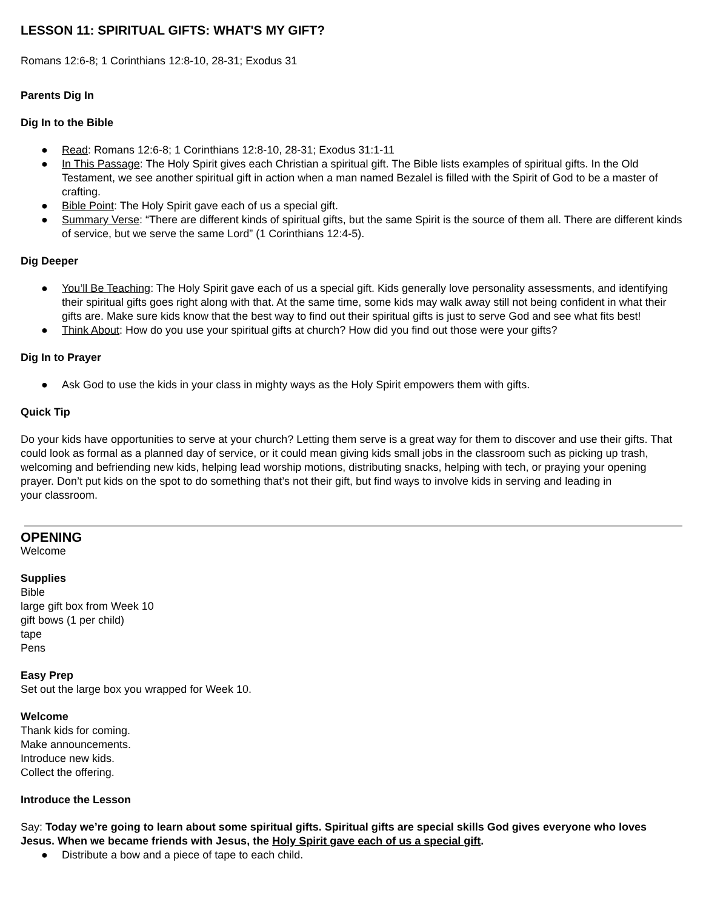LESSON 11: SPIRITUAL GIFTS: WHAT'S MY GIFT?
Romans 12:6-8; 1 Corinthians 12:8-10, 28-31; Exodus 31
Parents Dig In
Dig In to the Bible
● Read: Romans 12:6-8; 1 Corinthians 12:8-10, 28-31; Exodus 31:1-11
● In This Passage: The Holy Spirit gives each Christian a spiritual gift. The Bible lists examples of spiritual gifts. In the Old Testament, we see another spiritual gift in action when a man named Bezalel is filled with the Spirit of God to be a master of crafting.
● Bible Point: The Holy Spirit gave each of us a special gift.
● Summary Verse: “There are different kinds of spiritual gifts, but the same Spirit is the source of them all. There are different kinds of service, but we serve the same Lord” (1 Corinthians 12:4-5).
Dig Deeper
● You’ll Be Teaching: The Holy Spirit gave each of us a special gift. Kids generally love personality assessments, and identifying their spiritual gifts goes right along with that. At the same time, some kids may walk away still not being confident in what their gifts are. Make sure kids know that the best way to find out their spiritual gifts is just to serve God and see what fits best!
● Think About: How do you use your spiritual gifts at church? How did you find out those were your gifts?
Dig In to Prayer
● Ask God to use the kids in your class in mighty ways as the Holy Spirit empowers them with gifts.
Quick Tip
Do your kids have opportunities to serve at your church? Letting them serve is a great way for them to discover and use their gifts. That could look as formal as a planned day of service, or it could mean giving kids small jobs in the classroom such as picking up trash, welcoming and befriending new kids, helping lead worship motions, distributing snacks, helping with tech, or praying your opening prayer. Don’t put kids on the spot to do something that’s not their gift, but find ways to involve kids in serving and leading in
your classroom.
OPENING
Welcome
Supplies
Bible
large gift box from Week 10
gift bows (1 per child)
tape
Pens
Easy Prep
Set out the large box you wrapped for Week 10.
Welcome
Thank kids for coming.
Make announcements.
Introduce new kids.
Collect the offering.
Introduce the Lesson
Say: Today we’re going to learn about some spiritual gifts. Spiritual gifts are special skills God gives everyone who loves Jesus. When we became friends with Jesus, the Holy Spirit gave each of us a special gift.
● Distribute a bow and a piece of tape to each child.